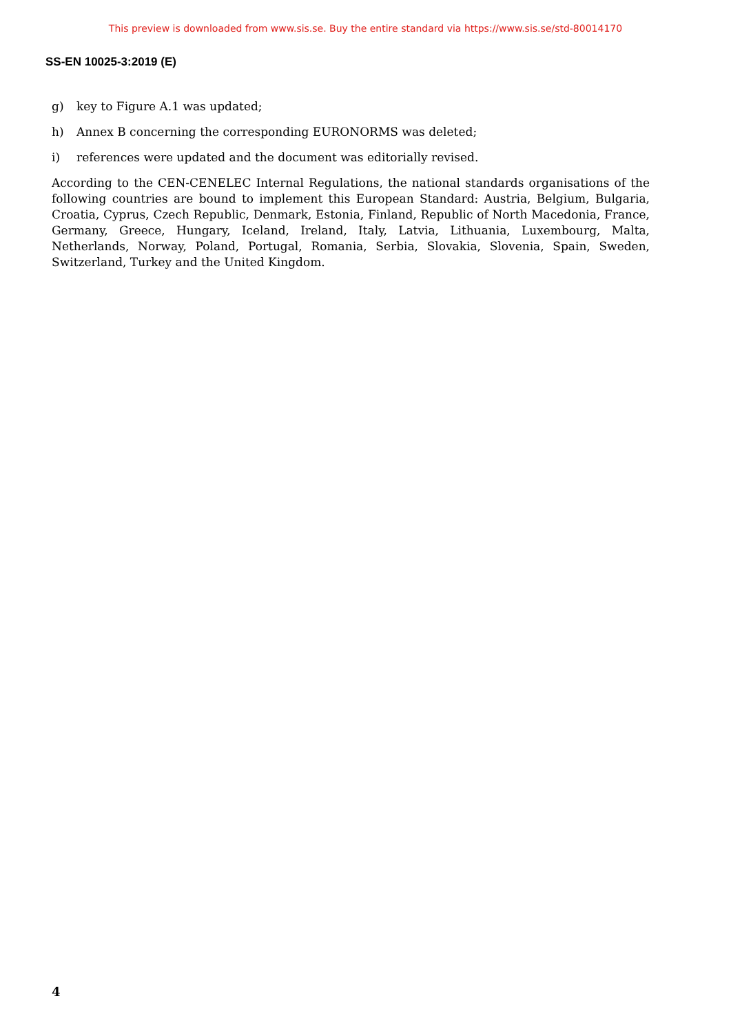This preview is downloaded from www.sis.se. Buy the entire standard via https://www.sis.se/std-80014170
SS-EN 10025-3:2019 (E)
g) key to Figure A.1 was updated;
h) Annex B concerning the corresponding EURONORMS was deleted;
i) references were updated and the document was editorially revised.
According to the CEN-CENELEC Internal Regulations, the national standards organisations of the following countries are bound to implement this European Standard: Austria, Belgium, Bulgaria, Croatia, Cyprus, Czech Republic, Denmark, Estonia, Finland, Republic of North Macedonia, France, Germany, Greece, Hungary, Iceland, Ireland, Italy, Latvia, Lithuania, Luxembourg, Malta, Netherlands, Norway, Poland, Portugal, Romania, Serbia, Slovakia, Slovenia, Spain, Sweden, Switzerland, Turkey and the United Kingdom.
4